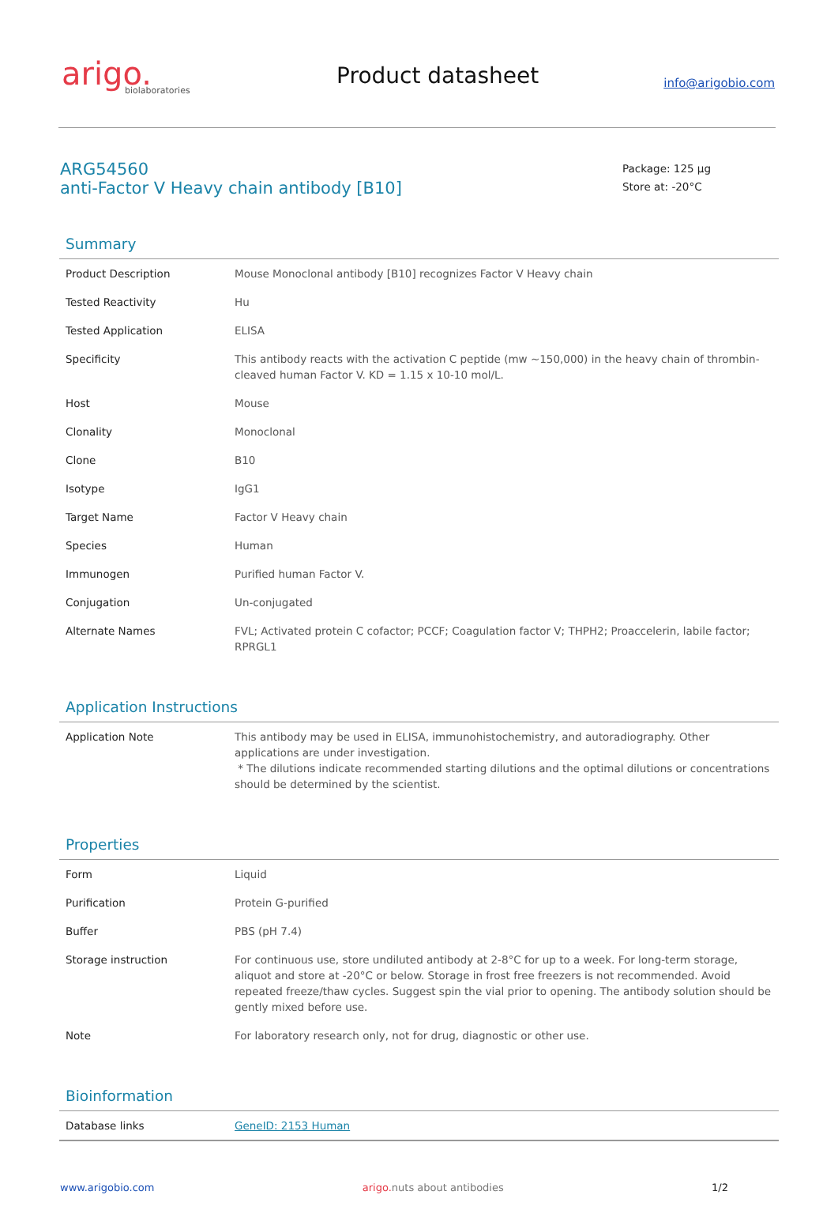arigo.
biolaboratories
Product datasheet
info@arigobio.com
ARG54560
anti-Factor V Heavy chain antibody [B10]
Package: 125 μg
Store at: -20°C
Summary
| Product Description | Mouse Monoclonal antibody [B10] recognizes Factor V Heavy chain |
| Tested Reactivity | Hu |
| Tested Application | ELISA |
| Specificity | This antibody reacts with the activation C peptide (mw ~150,000) in the heavy chain of thrombin-cleaved human Factor V. KD = 1.15 x 10-10 mol/L. |
| Host | Mouse |
| Clonality | Monoclonal |
| Clone | B10 |
| Isotype | IgG1 |
| Target Name | Factor V Heavy chain |
| Species | Human |
| Immunogen | Purified human Factor V. |
| Conjugation | Un-conjugated |
| Alternate Names | FVL; Activated protein C cofactor; PCCF; Coagulation factor V; THPH2; Proaccelerin, labile factor; RPRGL1 |
Application Instructions
| Application Note | This antibody may be used in ELISA, immunohistochemistry, and autoradiography. Other applications are under investigation. * The dilutions indicate recommended starting dilutions and the optimal dilutions or concentrations should be determined by the scientist. |
Properties
| Form | Liquid |
| Purification | Protein G-purified |
| Buffer | PBS (pH 7.4) |
| Storage instruction | For continuous use, store undiluted antibody at 2-8°C for up to a week. For long-term storage, aliquot and store at -20°C or below. Storage in frost free freezers is not recommended. Avoid repeated freeze/thaw cycles. Suggest spin the vial prior to opening. The antibody solution should be gently mixed before use. |
| Note | For laboratory research only, not for drug, diagnostic or other use. |
Bioinformation
| Database links | GeneID: 2153 Human |
www.arigobio.com arigo. nuts about antibodies 1/2